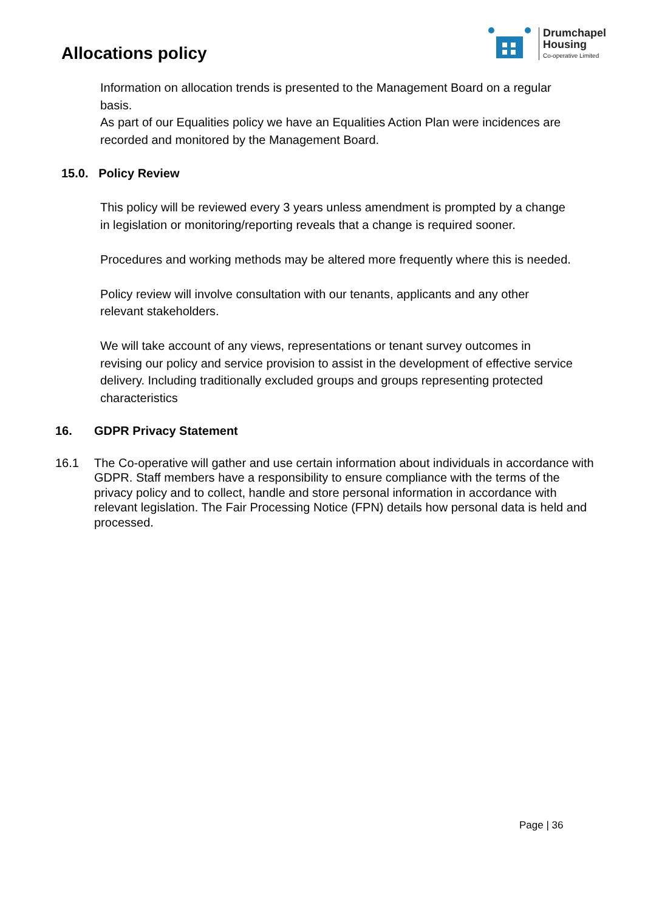Allocations policy
Drumchapel
Housing
Co-operative Limited
Information on allocation trends is presented to the Management Board on a regular basis.
As part of our Equalities policy we have an Equalities Action Plan were incidences are recorded and monitored by the Management Board.
15.0. Policy Review
This policy will be reviewed every 3 years unless amendment is prompted by a change in legislation or monitoring/reporting reveals that a change is required sooner.
Procedures and working methods may be altered more frequently where this is needed.
Policy review will involve consultation with our tenants, applicants and any other relevant stakeholders.
We will take account of any views, representations or tenant survey outcomes in revising our policy and service provision to assist in the development of effective service delivery. Including traditionally excluded groups and groups representing protected characteristics
16. GDPR Privacy Statement
16.1 The Co-operative will gather and use certain information about individuals in accordance with GDPR. Staff members have a responsibility to ensure compliance with the terms of the privacy policy and to collect, handle and store personal information in accordance with relevant legislation. The Fair Processing Notice (FPN) details how personal data is held and processed.
Page | 36